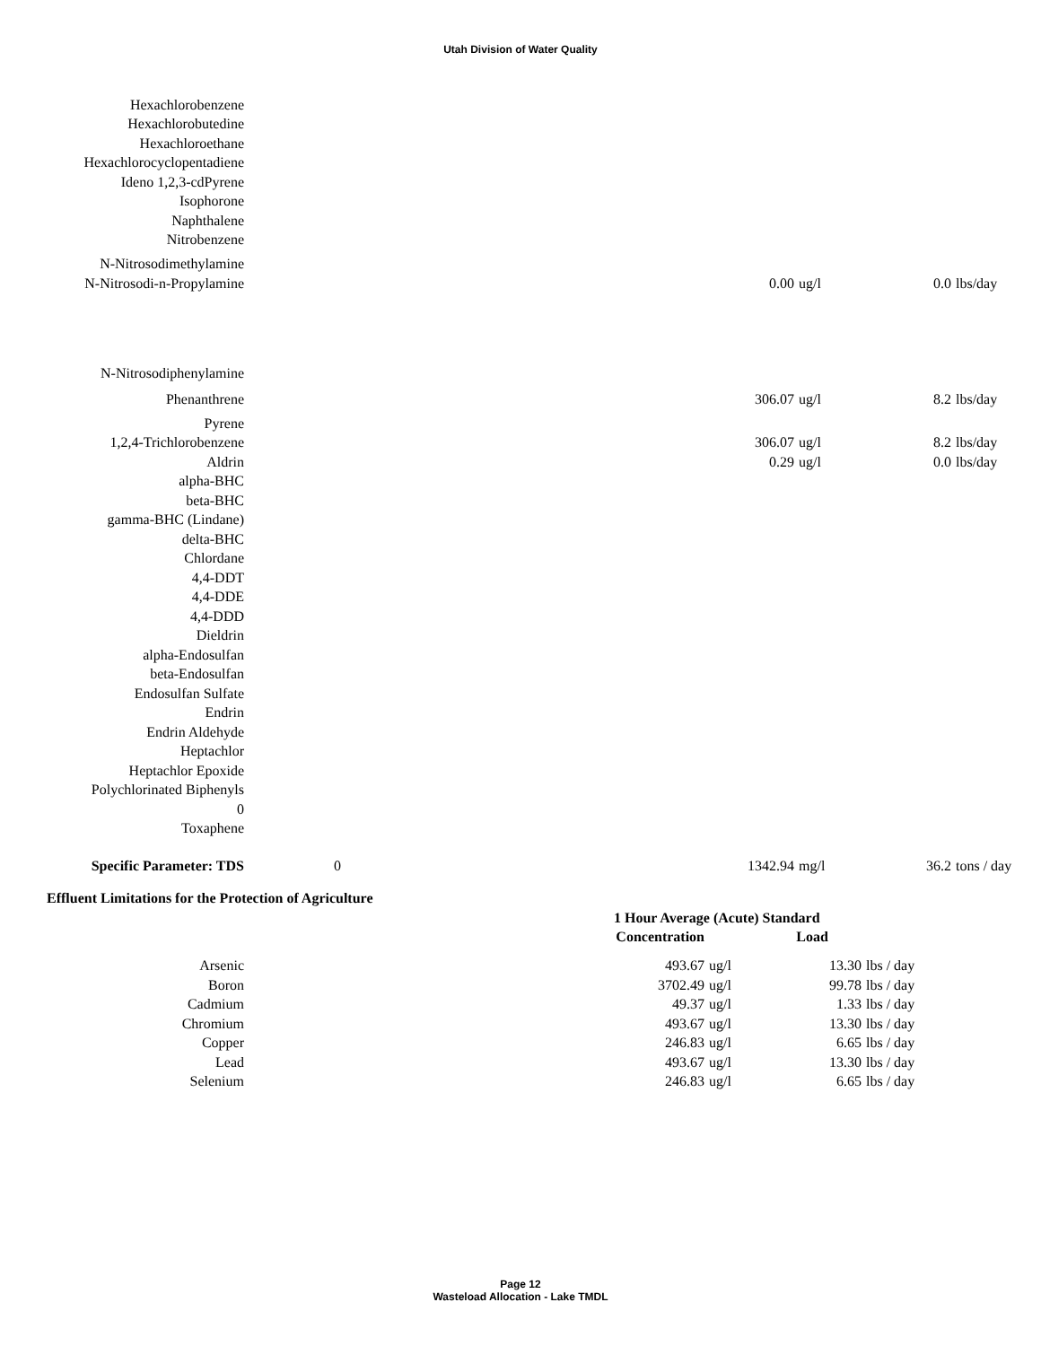Utah Division of Water Quality
| Hexachlorobenzene | | | | | |
| Hexachlorobutedine | | | | | |
| Hexachloroethane | | | | | |
| Hexachlorocyclopentadiene | | | | | |
| Ideno 1,2,3-cdPyrene | | | | | |
| Isophorone | | | | | |
| Naphthalene | | | | | |
| Nitrobenzene | | | | | |
| N-Nitrosodimethylamine | | | | | |
| N-Nitrosodi-n-Propylamine | | 0.00 | ug/l | 0.0 | lbs/day |
| N-Nitrosodiphenylamine | | | | | |
| Phenanthrene | | 306.07 | ug/l | 8.2 | lbs/day |
| Pyrene | | | | | |
| 1,2,4-Trichlorobenzene | | 306.07 | ug/l | 8.2 | lbs/day |
| Aldrin | | 0.29 | ug/l | 0.0 | lbs/day |
| alpha-BHC | | | | | |
| beta-BHC | | | | | |
| gamma-BHC (Lindane) | | | | | |
| delta-BHC | | | | | |
| Chlordane | | | | | |
| 4,4-DDT | | | | | |
| 4,4-DDE | | | | | |
| 4,4-DDD | | | | | |
| Dieldrin | | | | | |
| alpha-Endosulfan | | | | | |
| beta-Endosulfan | | | | | |
| Endosulfan Sulfate | | | | | |
| Endrin | | | | | |
| Endrin Aldehyde | | | | | |
| Heptachlor | | | | | |
| Heptachlor Epoxide | | | | | |
| Polychlorinated Biphenyls | | | | | |
| 0 | | | | | |
| Toxaphene | | | | | |
| Specific Parameter: TDS | 0 | 1342.94 | mg/l | 36.2 | tons / day |
Effluent Limitations for the Protection of Agriculture
| | | 1 Hour Average (Acute) Standard | | | |
| | | Concentration | | Load | |
| Arsenic | | 493.67 | ug/l | 13.30 | lbs / day |
| Boron | | 3702.49 | ug/l | 99.78 | lbs / day |
| Cadmium | | 49.37 | ug/l | 1.33 | lbs / day |
| Chromium | | 493.67 | ug/l | 13.30 | lbs / day |
| Copper | | 246.83 | ug/l | 6.65 | lbs / day |
| Lead | | 493.67 | ug/l | 13.30 | lbs / day |
| Selenium | | 246.83 | ug/l | 6.65 | lbs / day |
Page 12
Wasteload Allocation - Lake TMDL